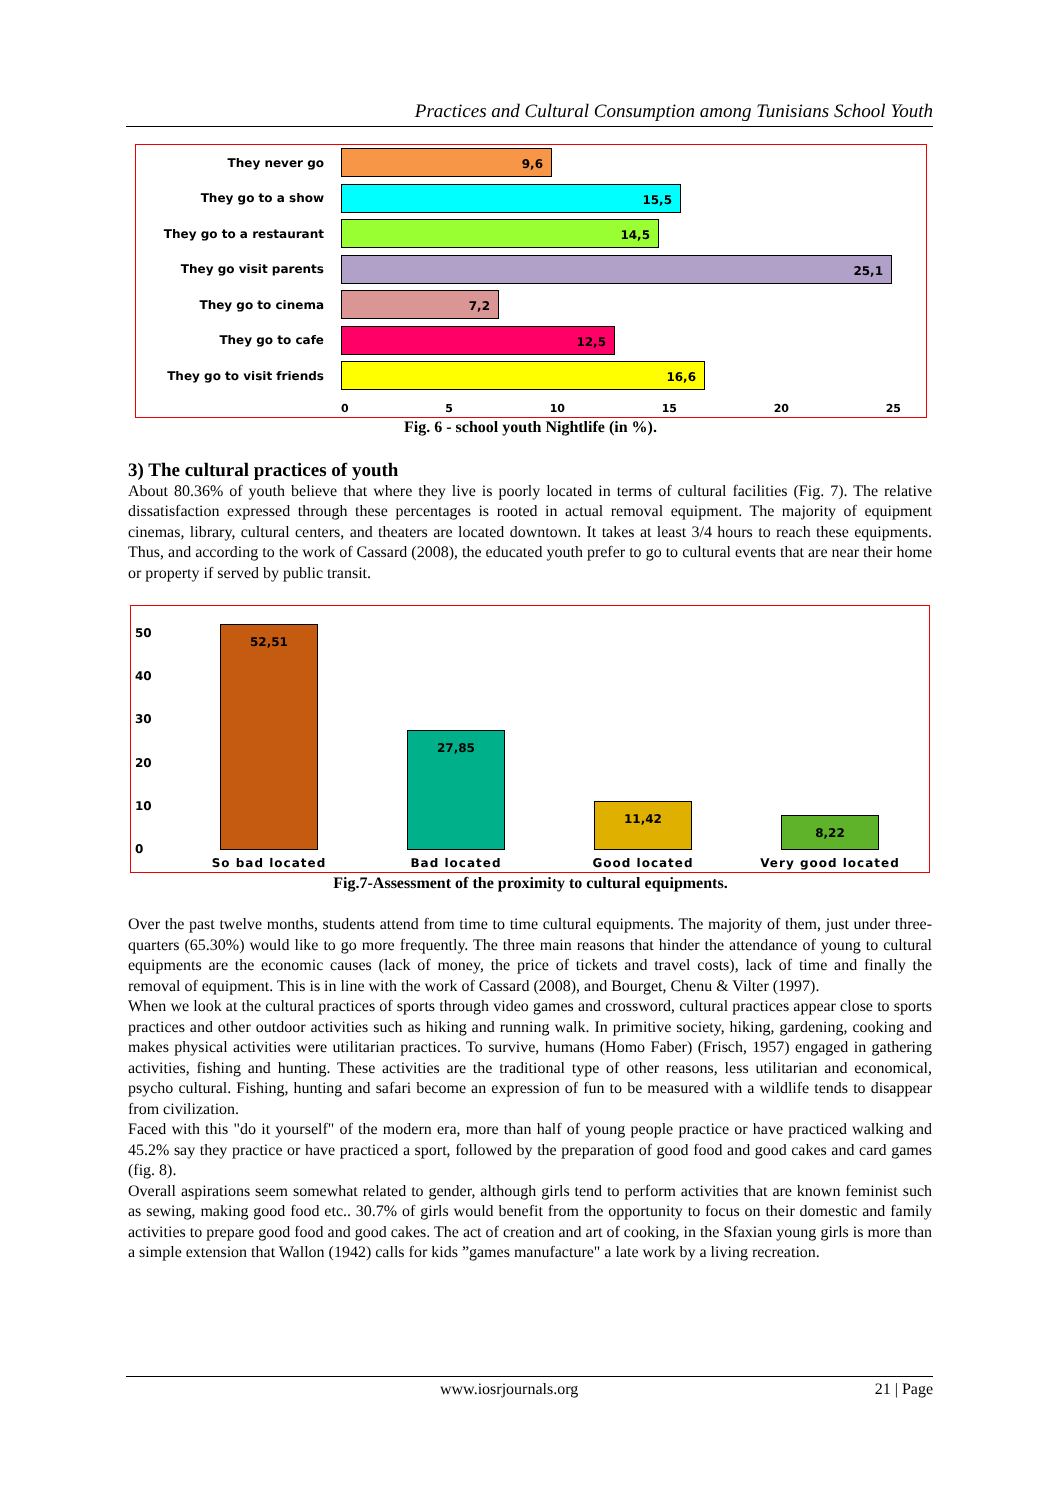Practices and Cultural Consumption among Tunisians School Youth
They never go
9,6
They go to a show
15,5
They go to a restaurant
14,5
They go visit parents
25,1
They go to cinema
7,2
They go to cafe
12,5
They go to visit friends
16,6
0 5 10 15 20 25
Fig. 6 - school youth Nightlife (in %).
3) The cultural practices of youth
About 80.36% of youth believe that where they live is poorly located in terms of cultural facilities (Fig. 7). The relative dissatisfaction expressed through these percentages is rooted in actual removal equipment. The majority of equipment cinemas, library, cultural centers, and theaters are located downtown. It takes at least 3/4 hours to reach these equipments. Thus, and according to the work of Cassard (2008), the educated youth prefer to go to cultural events that are near their home or property if served by public transit.
50
40
30
20
10
0 52,51 27,85 11,42 8,22
So bad located Bad located Good located Very good located
Fig.7-Assessment of the proximity to cultural equipments.
Over the past twelve months, students attend from time to time cultural equipments. The majority of them, just under three-quarters (65.30%) would like to go more frequently. The three main reasons that hinder the attendance of young to cultural equipments are the economic causes (lack of money, the price of tickets and travel costs), lack of time and finally the removal of equipment. This is in line with the work of Cassard (2008), and Bourget, Chenu & Vilter (1997).
When we look at the cultural practices of sports through video games and crossword, cultural practices appear close to sports practices and other outdoor activities such as hiking and running walk. In primitive society, hiking, gardening, cooking and makes physical activities were utilitarian practices. To survive, humans (Homo Faber) (Frisch, 1957) engaged in gathering activities, fishing and hunting. These activities are the traditional type of other reasons, less utilitarian and economical, psycho cultural. Fishing, hunting and safari become an expression of fun to be measured with a wildlife tends to disappear from civilization.
Faced with this "do it yourself" of the modern era, more than half of young people practice or have practiced walking and 45.2% say they practice or have practiced a sport, followed by the preparation of good food and good cakes and card games (fig. 8).
Overall aspirations seem somewhat related to gender, although girls tend to perform activities that are known feminist such as sewing, making good food etc.. 30.7% of girls would benefit from the opportunity to focus on their domestic and family activities to prepare good food and good cakes. The act of creation and art of cooking, in the Sfaxian young girls is more than a simple extension that Wallon (1942) calls for kids ”games manufacture" a late work by a living recreation.
www.iosrjournals.org 21 | Page